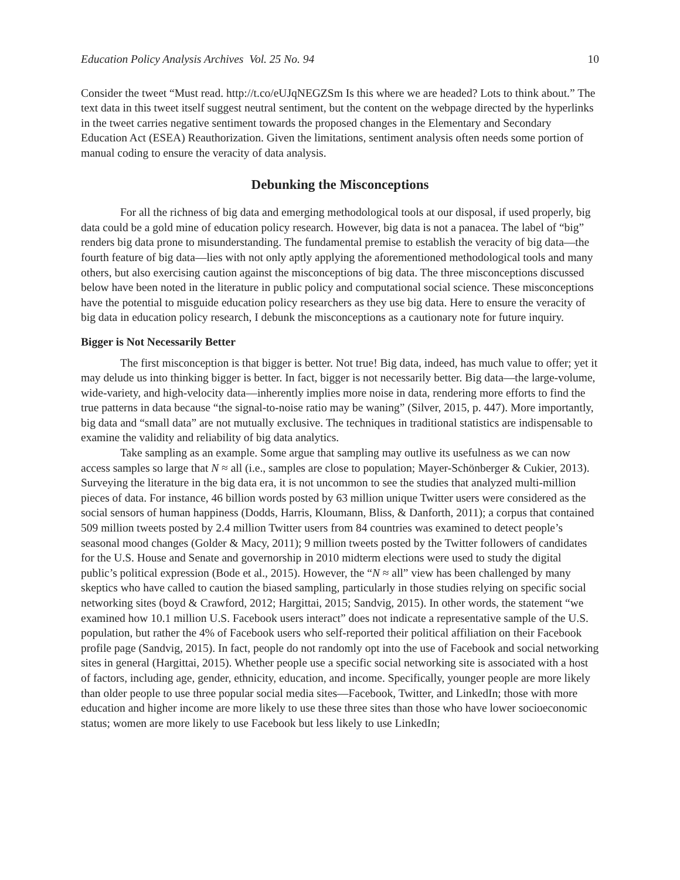Education Policy Analysis Archives Vol. 25 No. 94 10
Consider the tweet “Must read. http://t.co/eUJqNEGZSm Is this where we are headed? Lots to think about.” The text data in this tweet itself suggest neutral sentiment, but the content on the webpage directed by the hyperlinks in the tweet carries negative sentiment towards the proposed changes in the Elementary and Secondary Education Act (ESEA) Reauthorization. Given the limitations, sentiment analysis often needs some portion of manual coding to ensure the veracity of data analysis.
Debunking the Misconceptions
For all the richness of big data and emerging methodological tools at our disposal, if used properly, big data could be a gold mine of education policy research. However, big data is not a panacea. The label of “big” renders big data prone to misunderstanding. The fundamental premise to establish the veracity of big data—the fourth feature of big data—lies with not only aptly applying the aforementioned methodological tools and many others, but also exercising caution against the misconceptions of big data. The three misconceptions discussed below have been noted in the literature in public policy and computational social science. These misconceptions have the potential to misguide education policy researchers as they use big data. Here to ensure the veracity of big data in education policy research, I debunk the misconceptions as a cautionary note for future inquiry.
Bigger is Not Necessarily Better
The first misconception is that bigger is better. Not true! Big data, indeed, has much value to offer; yet it may delude us into thinking bigger is better. In fact, bigger is not necessarily better. Big data—the large-volume, wide-variety, and high-velocity data—inherently implies more noise in data, rendering more efforts to find the true patterns in data because “the signal-to-noise ratio may be waning” (Silver, 2015, p. 447). More importantly, big data and “small data” are not mutually exclusive. The techniques in traditional statistics are indispensable to examine the validity and reliability of big data analytics.
Take sampling as an example. Some argue that sampling may outlive its usefulness as we can now access samples so large that N ≈ all (i.e., samples are close to population; Mayer-Schönberger & Cukier, 2013). Surveying the literature in the big data era, it is not uncommon to see the studies that analyzed multi-million pieces of data. For instance, 46 billion words posted by 63 million unique Twitter users were considered as the social sensors of human happiness (Dodds, Harris, Kloumann, Bliss, & Danforth, 2011); a corpus that contained 509 million tweets posted by 2.4 million Twitter users from 84 countries was examined to detect people’s seasonal mood changes (Golder & Macy, 2011); 9 million tweets posted by the Twitter followers of candidates for the U.S. House and Senate and governorship in 2010 midterm elections were used to study the digital public’s political expression (Bode et al., 2015). However, the “N ≈ all” view has been challenged by many skeptics who have called to caution the biased sampling, particularly in those studies relying on specific social networking sites (boyd & Crawford, 2012; Hargittai, 2015; Sandvig, 2015). In other words, the statement “we examined how 10.1 million U.S. Facebook users interact” does not indicate a representative sample of the U.S. population, but rather the 4% of Facebook users who self-reported their political affiliation on their Facebook profile page (Sandvig, 2015). In fact, people do not randomly opt into the use of Facebook and social networking sites in general (Hargittai, 2015). Whether people use a specific social networking site is associated with a host of factors, including age, gender, ethnicity, education, and income. Specifically, younger people are more likely than older people to use three popular social media sites—Facebook, Twitter, and LinkedIn; those with more education and higher income are more likely to use these three sites than those who have lower socioeconomic status; women are more likely to use Facebook but less likely to use LinkedIn;